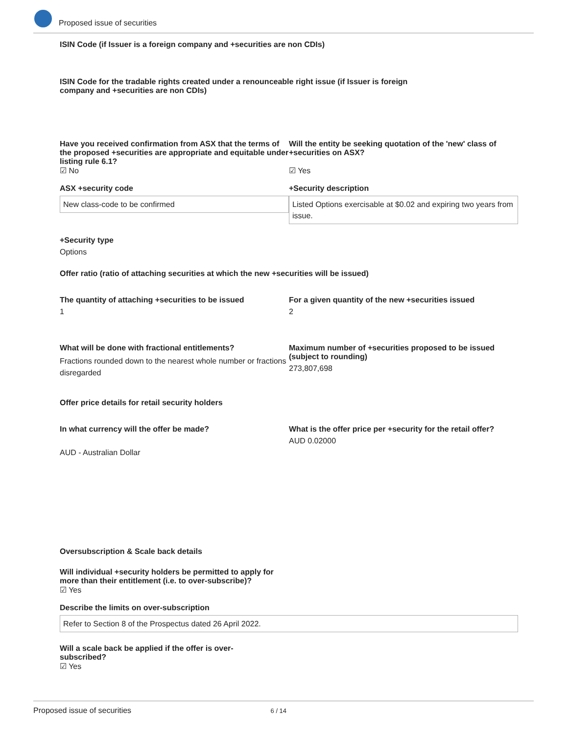Proposed issue of securities
ISIN Code (if Issuer is a foreign company and +securities are non CDIs)
ISIN Code for the tradable rights created under a renounceable right issue (if Issuer is foreign
company and +securities are non CDIs)
Have you received confirmation from ASX that the terms of the proposed +securities are appropriate and equitable under listing rule 6.1?
☑ No
Will the entity be seeking quotation of the 'new' class of +securities on ASX?
☑ Yes
ASX +security code
New class-code to be confirmed
+Security description
Listed Options exercisable at $0.02 and expiring two years from issue.
+Security type
Options
Offer ratio (ratio of attaching securities at which the new +securities will be issued)
The quantity of attaching +securities to be issued
1
For a given quantity of the new +securities issued
2
What will be done with fractional entitlements?
Fractions rounded down to the nearest whole number or fractions disregarded
Maximum number of +securities proposed to be issued (subject to rounding)
273,807,698
Offer price details for retail security holders
In what currency will the offer be made?
AUD - Australian Dollar
What is the offer price per +security for the retail offer?
AUD 0.02000
Oversubscription & Scale back details
Will individual +security holders be permitted to apply for more than their entitlement (i.e. to over-subscribe)?
☑ Yes
Describe the limits on over-subscription
Refer to Section 8 of the Prospectus dated 26 April 2022.
Will a scale back be applied if the offer is over-subscribed?
☑ Yes
Proposed issue of securities 6 / 14